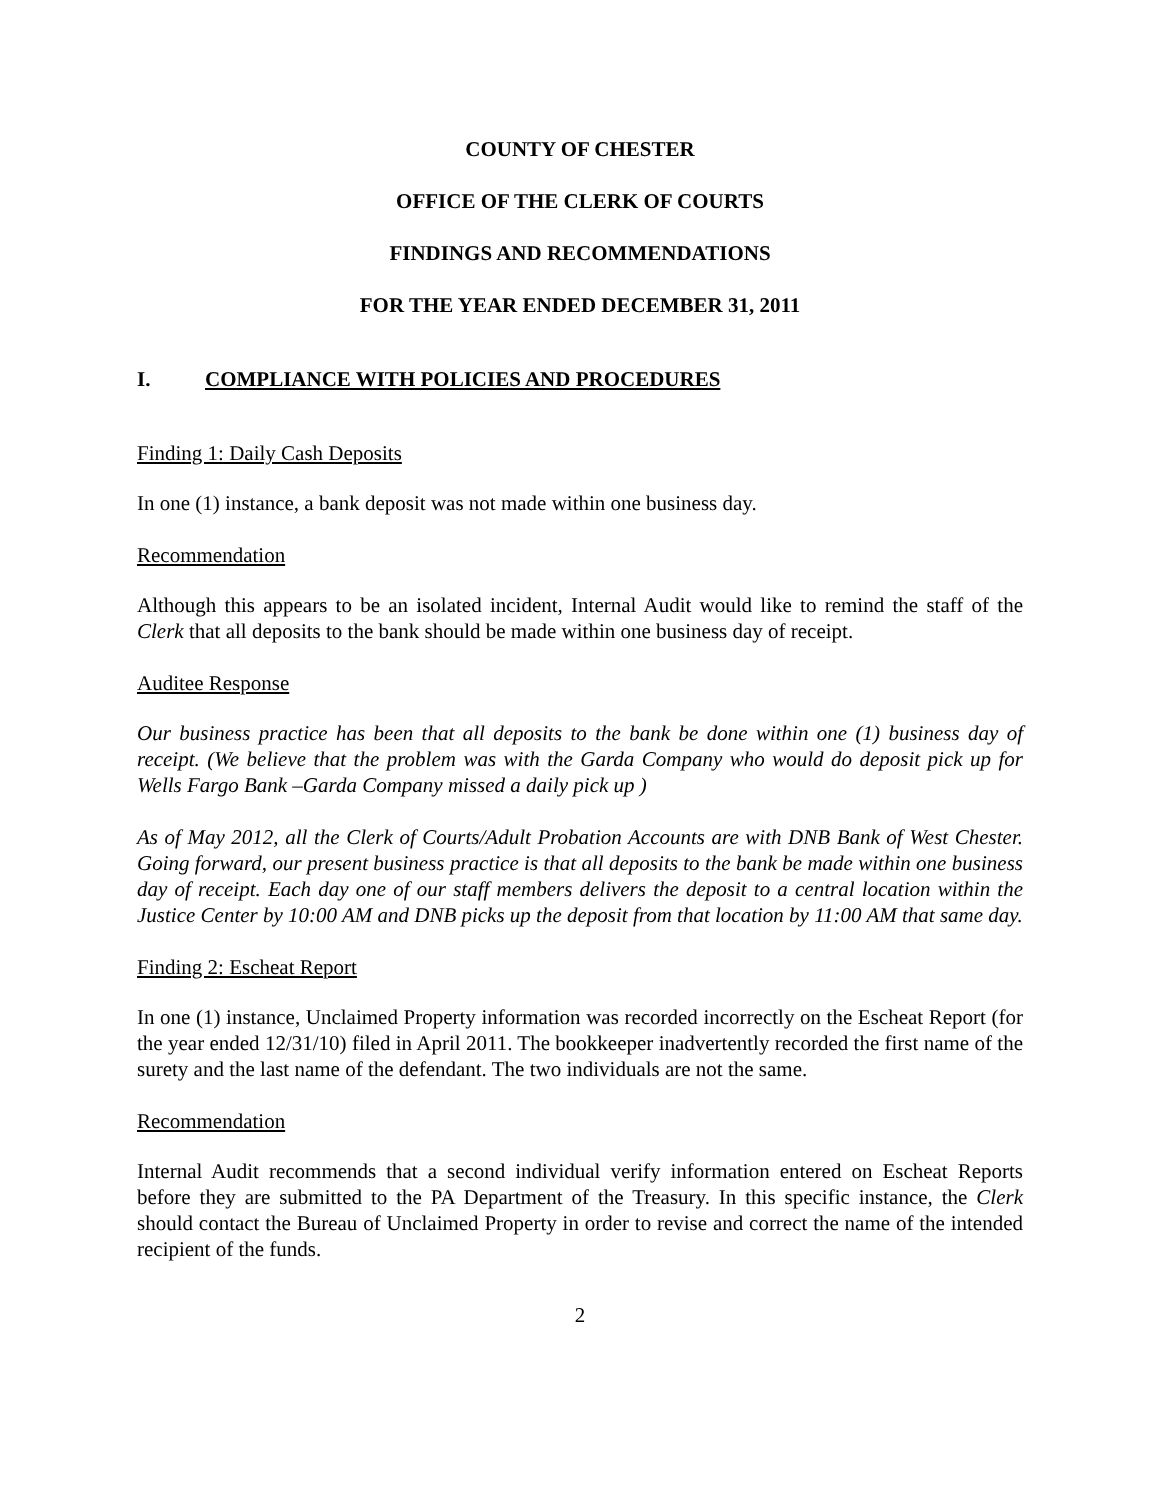COUNTY OF CHESTER
OFFICE OF THE CLERK OF COURTS
FINDINGS AND RECOMMENDATIONS
FOR THE YEAR ENDED DECEMBER 31, 2011
I. COMPLIANCE WITH POLICIES AND PROCEDURES
Finding 1: Daily Cash Deposits
In one (1) instance, a bank deposit was not made within one business day.
Recommendation
Although this appears to be an isolated incident, Internal Audit would like to remind the staff of the Clerk that all deposits to the bank should be made within one business day of receipt.
Auditee Response
Our business practice has been that all deposits to the bank be done within one (1) business day of receipt. (We believe that the problem was with the Garda Company who would do deposit pick up for Wells Fargo Bank –Garda Company missed a daily pick up )
As of May 2012, all the Clerk of Courts/Adult Probation Accounts are with DNB Bank of West Chester. Going forward, our present business practice is that all deposits to the bank be made within one business day of receipt. Each day one of our staff members delivers the deposit to a central location within the Justice Center by 10:00 AM and DNB picks up the deposit from that location by 11:00 AM that same day.
Finding 2: Escheat Report
In one (1) instance, Unclaimed Property information was recorded incorrectly on the Escheat Report (for the year ended 12/31/10) filed in April 2011. The bookkeeper inadvertently recorded the first name of the surety and the last name of the defendant. The two individuals are not the same.
Recommendation
Internal Audit recommends that a second individual verify information entered on Escheat Reports before they are submitted to the PA Department of the Treasury. In this specific instance, the Clerk should contact the Bureau of Unclaimed Property in order to revise and correct the name of the intended recipient of the funds.
2